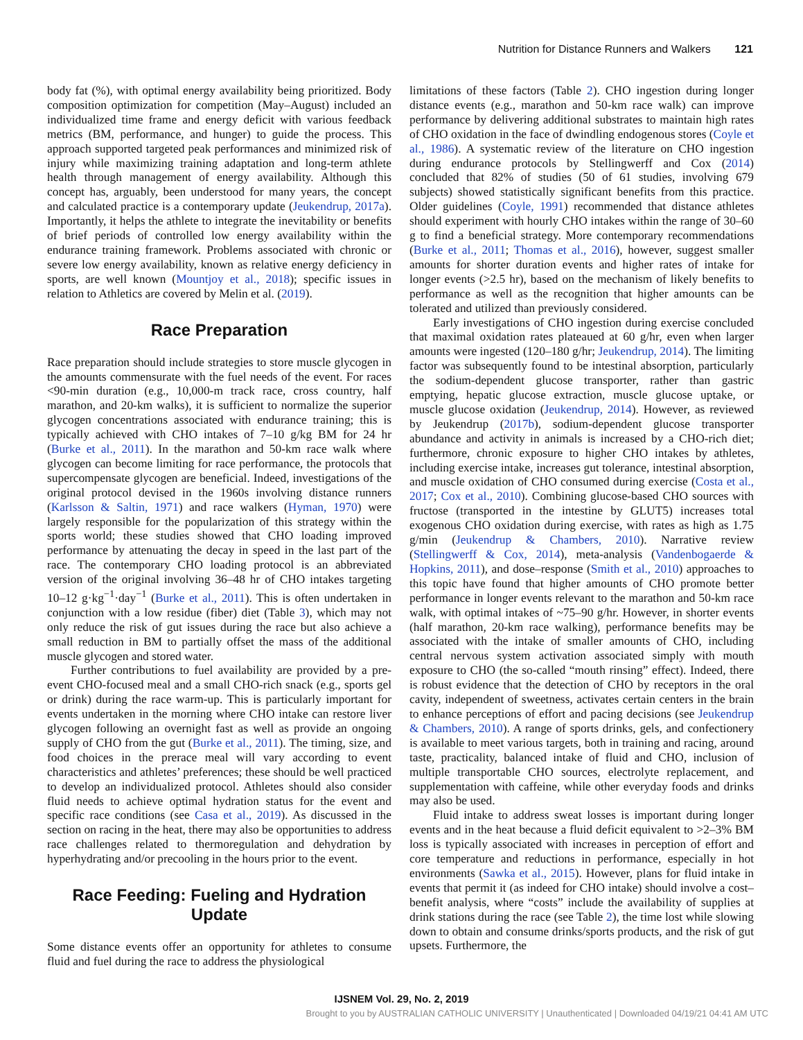Nutrition for Distance Runners and Walkers 121
body fat (%), with optimal energy availability being prioritized. Body composition optimization for competition (May–August) included an individualized time frame and energy deficit with various feedback metrics (BM, performance, and hunger) to guide the process. This approach supported targeted peak performances and minimized risk of injury while maximizing training adaptation and long-term athlete health through management of energy availability. Although this concept has, arguably, been understood for many years, the concept and calculated practice is a contemporary update (Jeukendrup, 2017a). Importantly, it helps the athlete to integrate the inevitability or benefits of brief periods of controlled low energy availability within the endurance training framework. Problems associated with chronic or severe low energy availability, known as relative energy deficiency in sports, are well known (Mountjoy et al., 2018); specific issues in relation to Athletics are covered by Melin et al. (2019).
Race Preparation
Race preparation should include strategies to store muscle glycogen in the amounts commensurate with the fuel needs of the event. For races <90-min duration (e.g., 10,000-m track race, cross country, half marathon, and 20-km walks), it is sufficient to normalize the superior glycogen concentrations associated with endurance training; this is typically achieved with CHO intakes of 7–10 g/kg BM for 24 hr (Burke et al., 2011). In the marathon and 50-km race walk where glycogen can become limiting for race performance, the protocols that supercompensate glycogen are beneficial. Indeed, investigations of the original protocol devised in the 1960s involving distance runners (Karlsson & Saltin, 1971) and race walkers (Hyman, 1970) were largely responsible for the popularization of this strategy within the sports world; these studies showed that CHO loading improved performance by attenuating the decay in speed in the last part of the race. The contemporary CHO loading protocol is an abbreviated version of the original involving 36–48 hr of CHO intakes targeting 10–12 g·kg<sup>−1</sup>·day<sup>−1</sup> (Burke et al., 2011). This is often undertaken in conjunction with a low residue (fiber) diet (Table 3), which may not only reduce the risk of gut issues during the race but also achieve a small reduction in BM to partially offset the mass of the additional muscle glycogen and stored water.
Further contributions to fuel availability are provided by a pre-event CHO-focused meal and a small CHO-rich snack (e.g., sports gel or drink) during the race warm-up. This is particularly important for events undertaken in the morning where CHO intake can restore liver glycogen following an overnight fast as well as provide an ongoing supply of CHO from the gut (Burke et al., 2011). The timing, size, and food choices in the prerace meal will vary according to event characteristics and athletes’ preferences; these should be well practiced to develop an individualized protocol. Athletes should also consider fluid needs to achieve optimal hydration status for the event and specific race conditions (see Casa et al., 2019). As discussed in the section on racing in the heat, there may also be opportunities to address race challenges related to thermoregulation and dehydration by hyperhydrating and/or precooling in the hours prior to the event.
Race Feeding: Fueling and Hydration Update
Some distance events offer an opportunity for athletes to consume fluid and fuel during the race to address the physiological
limitations of these factors (Table 2). CHO ingestion during longer distance events (e.g., marathon and 50-km race walk) can improve performance by delivering additional substrates to maintain high rates of CHO oxidation in the face of dwindling endogenous stores (Coyle et al., 1986). A systematic review of the literature on CHO ingestion during endurance protocols by Stellingwerff and Cox (2014) concluded that 82% of studies (50 of 61 studies, involving 679 subjects) showed statistically significant benefits from this practice. Older guidelines (Coyle, 1991) recommended that distance athletes should experiment with hourly CHO intakes within the range of 30–60 g to find a beneficial strategy. More contemporary recommendations (Burke et al., 2011; Thomas et al., 2016), however, suggest smaller amounts for shorter duration events and higher rates of intake for longer events (>2.5 hr), based on the mechanism of likely benefits to performance as well as the recognition that higher amounts can be tolerated and utilized than previously considered.
Early investigations of CHO ingestion during exercise concluded that maximal oxidation rates plateaued at 60 g/hr, even when larger amounts were ingested (120–180 g/hr; Jeukendrup, 2014). The limiting factor was subsequently found to be intestinal absorption, particularly the sodium-dependent glucose transporter, rather than gastric emptying, hepatic glucose extraction, muscle glucose uptake, or muscle glucose oxidation (Jeukendrup, 2014). However, as reviewed by Jeukendrup (2017b), sodium-dependent glucose transporter abundance and activity in animals is increased by a CHO-rich diet; furthermore, chronic exposure to higher CHO intakes by athletes, including exercise intake, increases gut tolerance, intestinal absorption, and muscle oxidation of CHO consumed during exercise (Costa et al., 2017; Cox et al., 2010). Combining glucose-based CHO sources with fructose (transported in the intestine by GLUT5) increases total exogenous CHO oxidation during exercise, with rates as high as 1.75 g/min (Jeukendrup & Chambers, 2010). Narrative review (Stellingwerff & Cox, 2014), meta-analysis (Vandenbogaerde & Hopkins, 2011), and dose–response (Smith et al., 2010) approaches to this topic have found that higher amounts of CHO promote better performance in longer events relevant to the marathon and 50-km race walk, with optimal intakes of ~75–90 g/hr. However, in shorter events (half marathon, 20-km race walking), performance benefits may be associated with the intake of smaller amounts of CHO, including central nervous system activation associated simply with mouth exposure to CHO (the so-called “mouth rinsing” effect). Indeed, there is robust evidence that the detection of CHO by receptors in the oral cavity, independent of sweetness, activates certain centers in the brain to enhance perceptions of effort and pacing decisions (see Jeukendrup & Chambers, 2010). A range of sports drinks, gels, and confectionery is available to meet various targets, both in training and racing, around taste, practicality, balanced intake of fluid and CHO, inclusion of multiple transportable CHO sources, electrolyte replacement, and supplementation with caffeine, while other everyday foods and drinks may also be used.
Fluid intake to address sweat losses is important during longer events and in the heat because a fluid deficit equivalent to >2–3% BM loss is typically associated with increases in perception of effort and core temperature and reductions in performance, especially in hot environments (Sawka et al., 2015). However, plans for fluid intake in events that permit it (as indeed for CHO intake) should involve a cost–benefit analysis, where “costs” include the availability of supplies at drink stations during the race (see Table 2), the time lost while slowing down to obtain and consume drinks/sports products, and the risk of gut upsets. Furthermore, the
IJSNEM Vol. 29, No. 2, 2019
Brought to you by AUSTRALIAN CATHOLIC UNIVERSITY | Unauthenticated | Downloaded 04/19/21 04:41 AM UTC